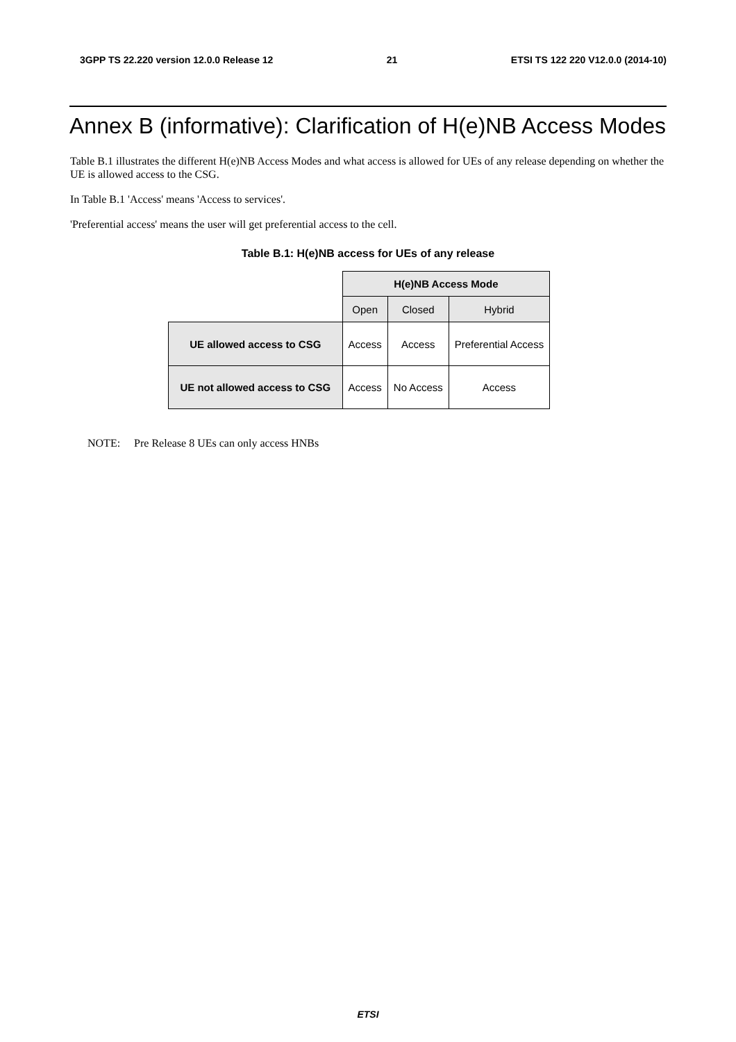3GPP TS 22.220 version 12.0.0 Release 12 21 ETSI TS 122 220 V12.0.0 (2014-10)
Annex B (informative): Clarification of H(e)NB Access Modes
Table B.1 illustrates the different H(e)NB Access Modes and what access is allowed for UEs of any release depending on whether the UE is allowed access to the CSG.
In Table B.1 'Access' means 'Access to services'.
'Preferential access' means the user will get preferential access to the cell.
Table B.1: H(e)NB access for UEs of any release
| | H(e)NB Access Mode | | |
| | Open | Closed | Hybrid |
| UE allowed access to CSG | Access | Access | Preferential Access |
| UE not allowed access to CSG | Access | No Access | Access |
NOTE: Pre Release 8 UEs can only access HNBs
ETSI